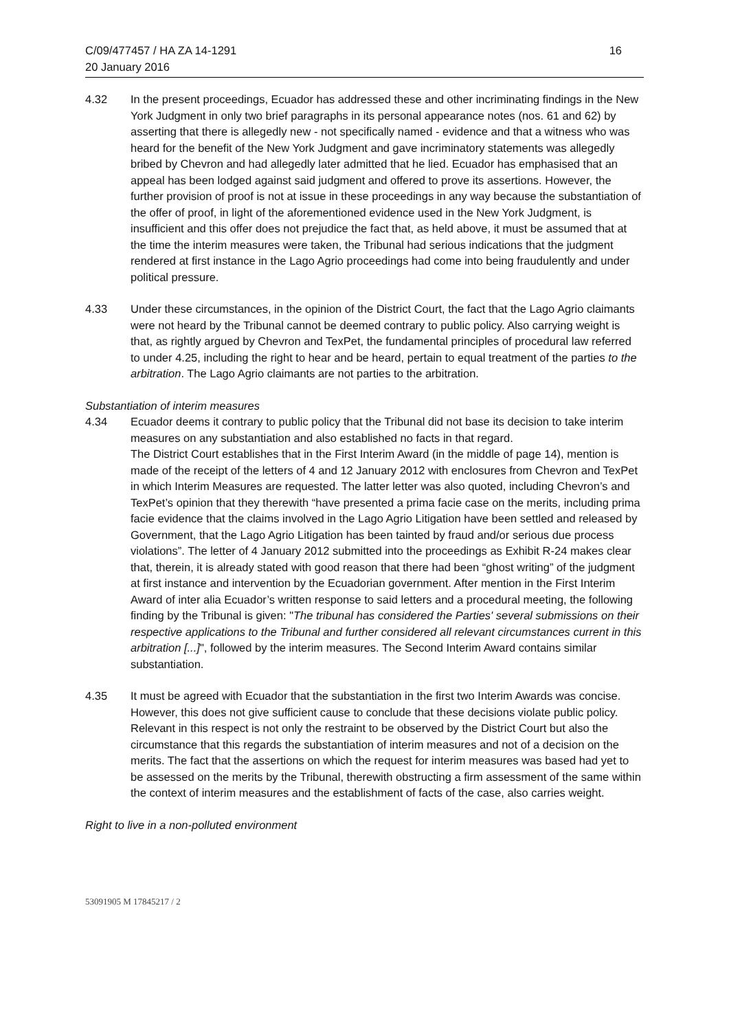C/09/477457 / HA ZA 14-1291
20 January 2016
16
4.32 In the present proceedings, Ecuador has addressed these and other incriminating findings in the New York Judgment in only two brief paragraphs in its personal appearance notes (nos. 61 and 62) by asserting that there is allegedly new - not specifically named - evidence and that a witness who was heard for the benefit of the New York Judgment and gave incriminatory statements was allegedly bribed by Chevron and had allegedly later admitted that he lied. Ecuador has emphasised that an appeal has been lodged against said judgment and offered to prove its assertions. However, the further provision of proof is not at issue in these proceedings in any way because the substantiation of the offer of proof, in light of the aforementioned evidence used in the New York Judgment, is insufficient and this offer does not prejudice the fact that, as held above, it must be assumed that at the time the interim measures were taken, the Tribunal had serious indications that the judgment rendered at first instance in the Lago Agrio proceedings had come into being fraudulently and under political pressure.
4.33 Under these circumstances, in the opinion of the District Court, the fact that the Lago Agrio claimants were not heard by the Tribunal cannot be deemed contrary to public policy. Also carrying weight is that, as rightly argued by Chevron and TexPet, the fundamental principles of procedural law referred to under 4.25, including the right to hear and be heard, pertain to equal treatment of the parties to the arbitration. The Lago Agrio claimants are not parties to the arbitration.
Substantiation of interim measures
4.34 Ecuador deems it contrary to public policy that the Tribunal did not base its decision to take interim measures on any substantiation and also established no facts in that regard.
The District Court establishes that in the First Interim Award (in the middle of page 14), mention is made of the receipt of the letters of 4 and 12 January 2012 with enclosures from Chevron and TexPet in which Interim Measures are requested. The latter letter was also quoted, including Chevron’s and TexPet’s opinion that they therewith “have presented a prima facie case on the merits, including prima facie evidence that the claims involved in the Lago Agrio Litigation have been settled and released by Government, that the Lago Agrio Litigation has been tainted by fraud and/or serious due process violations”. The letter of 4 January 2012 submitted into the proceedings as Exhibit R-24 makes clear that, therein, it is already stated with good reason that there had been “ghost writing” of the judgment at first instance and intervention by the Ecuadorian government. After mention in the First Interim Award of inter alia Ecuador’s written response to said letters and a procedural meeting, the following finding by the Tribunal is given: "The tribunal has considered the Parties' several submissions on their respective applications to the Tribunal and further considered all relevant circumstances current in this arbitration [...]", followed by the interim measures. The Second Interim Award contains similar substantiation.
4.35 It must be agreed with Ecuador that the substantiation in the first two Interim Awards was concise. However, this does not give sufficient cause to conclude that these decisions violate public policy. Relevant in this respect is not only the restraint to be observed by the District Court but also the circumstance that this regards the substantiation of interim measures and not of a decision on the merits. The fact that the assertions on which the request for interim measures was based had yet to be assessed on the merits by the Tribunal, therewith obstructing a firm assessment of the same within the context of interim measures and the establishment of facts of the case, also carries weight.
Right to live in a non-polluted environment
53091905 M 17845217 / 2